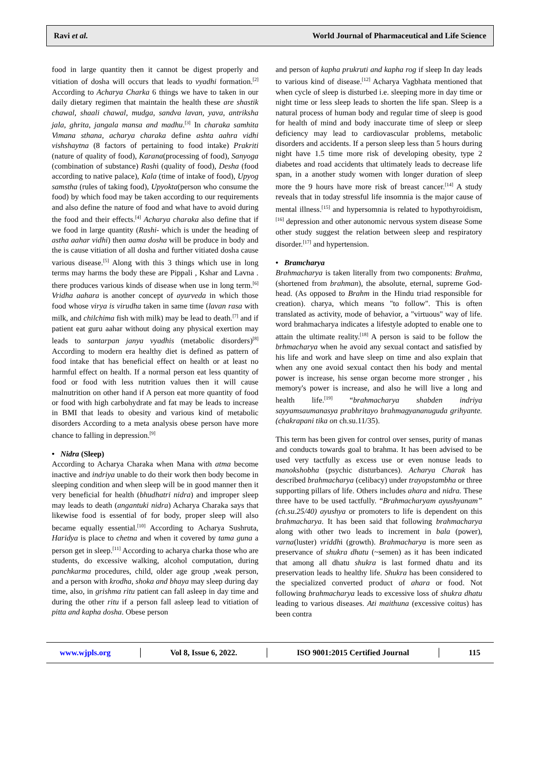Ravi et al. World Journal of Pharmaceutical and Life Science
food in large quantity then it cannot be digest properly and vitiation of dosha will occurs that leads to vyadhi formation.<sup>[2]</sup> According to Acharya Charka 6 things we have to taken in our daily dietary regimen that maintain the health these are shastik chawal, shaali chawal, mudga, sandva lavan, yava, antriksha jala, ghrita, jangala mansa and madhu.<sup>[3]</sup> In charaka samhita Vimana sthana, acharya charaka define ashta aahra vidhi vishshaytna (8 factors of pertaining to food intake) Prakriti (nature of quality of food), Karana(processing of food), Sanyoga (combination of substance) Rashi (quality of food), Desha (food according to native palace), Kala (time of intake of food), Upyog samstha (rules of taking food), Upyokta(person who consume the food) by which food may be taken according to our requirements and also define the nature of food and what have to avoid during the food and their effects.<sup>[4]</sup> Acharya charaka also define that if we food in large quantity (Rashi- which is under the heading of astha aahar vidhi) then aama dosha will be produce in body and the is cause vitiation of all dosha and further vitiated dosha cause various disease.<sup>[5]</sup> Along with this 3 things which use in long terms may harms the body these are Pippali , Kshar and Lavna . there produces various kinds of disease when use in long term.<sup>[6]</sup> Vridha aahara is another concept of ayurveda in which those food whose virya is virudha taken in same time (lavan rasa with milk, and chilchima fish with milk) may be lead to death.<sup>[7]</sup> and if patient eat guru aahar without doing any physical exertion may leads to santarpan janya vyadhis (metabolic disorders)<sup>[8]</sup> According to modern era healthy diet is defined as pattern of food intake that has beneficial effect on health or at least no harmful effect on health. If a normal person eat less quantity of food or food with less nutrition values then it will cause malnutrition on other hand if A person eat more quantity of food or food with high carbohydrate and fat may be leads to increase in BMI that leads to obesity and various kind of metabolic disorders According to a meta analysis obese person have more chance to falling in depression.<sup>[9]</sup>
• Nidra (Sleep)
According to Acharya Charaka when Mana with atma become inactive and indriya unable to do their work then body become in sleeping condition and when sleep will be in good manner then it very beneficial for health (bhudhatri nidra) and improper sleep may leads to death (angantuki nidra) Acharya Charaka says that likewise food is essential of for body, proper sleep will also became equally essential.<sup>[10]</sup> According to Acharya Sushruta, Haridya is place to chetna and when it covered by tama guna a person get in sleep.<sup>[11]</sup> According to acharya charka those who are students, do excessive walking, alcohol computation, during panchkarma procedures, child, older age group ,weak person, and a person with krodha, shoka and bhaya may sleep during day time, also, in grishma ritu patient can fall asleep in day time and during the other ritu if a person fall asleep lead to vitiation of pitta and kapha dosha. Obese person
and person of kapha prukruti and kapha rog if sleep In day leads to various kind of disease.<sup>[12]</sup> Acharya Vagbhata mentioned that when cycle of sleep is disturbed i.e. sleeping more in day time or night time or less sleep leads to shorten the life span. Sleep is a natural process of human body and regular time of sleep is good for health of mind and body inaccurate time of sleep or sleep deficiency may lead to cardiovascular problems, metabolic disorders and accidents. If a person sleep less than 5 hours during night have 1.5 time more risk of developing obesity, type 2 diabetes and road accidents that ultimately leads to decrease life span, in a another study women with longer duration of sleep more the 9 hours have more risk of breast cancer.<sup>[14]</sup> A study reveals that in today stressful life insomnia is the major cause of mental illness.<sup>[15]</sup> and hypersomnia is related to hypothyroidism,<sup>[16]</sup> depression and other autonomic nervous system disease Some other study suggest the relation between sleep and respiratory disorder.<sup>[17]</sup> and hypertension.
• Bramcharya
Brahmacharya is taken literally from two components: Brahma, (shortened from brahman), the absolute, eternal, supreme God-head. (As opposed to Brahm in the Hindu triad responsible for creation). charya, which means "to follow". This is often translated as activity, mode of behavior, a "virtuous" way of life. word brahmacharya indicates a lifestyle adopted to enable one to attain the ultimate reality.<sup>[18]</sup> A person is said to be follow the brhmacharya when he avoid any sexual contact and satisfied by his life and work and have sleep on time and also explain that when any one avoid sexual contact then his body and mental power is increase, his sense organ become more stronger , his memory's power is increase, and also he will live a long and health life.<sup>[19]</sup> “brahmacharya shabden indriya sayyamsaumanasya prabhritayo brahmagyananuguda grihyante. (chakrapani tika on ch.su.11/35).
This term has been given for control over senses, purity of manas and conducts towards goal to brahma. It has been advised to be used very tactfully as excess use or even nonuse leads to manokshobha (psychic disturbances). Acharya Charak has described brahmacharya (celibacy) under trayopstambha or three supporting pillars of life. Others includes ahara and nidra. These three have to be used tactfully. “Brahmacharyam ayushyanam” (ch.su.25/40) ayushya or promoters to life is dependent on this brahmacharya. It has been said that following brahmacharya along with other two leads to increment in bala (power), varna(luster) vriddhi (growth). Brahmacharya is more seen as preservance of shukra dhatu (~semen) as it has been indicated that among all dhatu shukra is last formed dhatu and its preservation leads to healthy life. Shukra has been considered to the specialized converted product of ahara or food. Not following brahmacharya leads to excessive loss of shukra dhatu leading to various diseases. Ati maithuna (excessive coitus) has been contra
www.wjpls.org │ Vol 8, Issue 6, 2022. │ ISO 9001:2015 Certified Journal │ 115